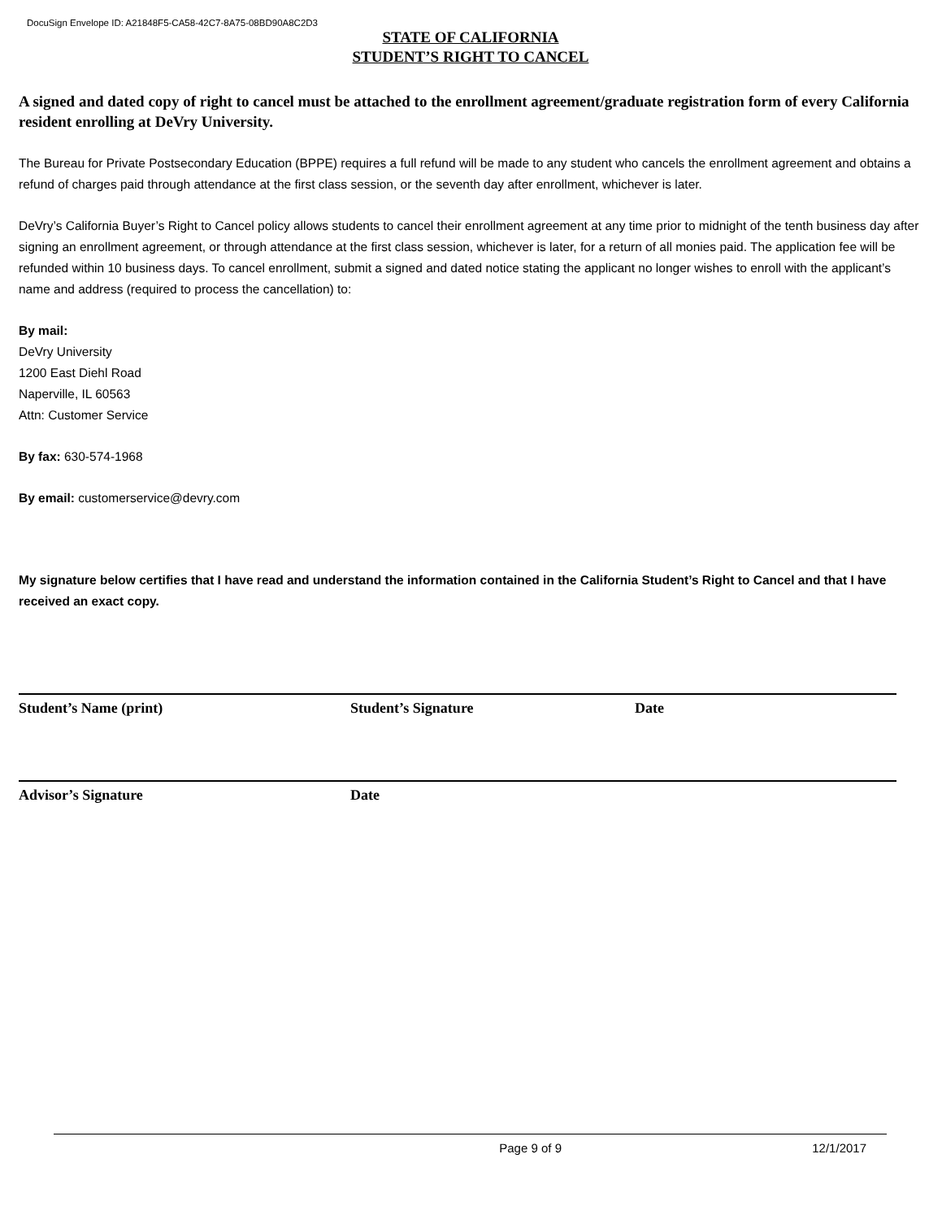DocuSign Envelope ID: A21848F5-CA58-42C7-8A75-08BD90A8C2D3
STATE OF CALIFORNIA
STUDENT’S RIGHT TO CANCEL
A signed and dated copy of right to cancel must be attached to the enrollment agreement/graduate registration form of every California resident enrolling at DeVry University.
The Bureau for Private Postsecondary Education (BPPE) requires a full refund will be made to any student who cancels the enrollment agreement and obtains a refund of charges paid through attendance at the first class session, or the seventh day after enrollment, whichever is later.
DeVry’s California Buyer’s Right to Cancel policy allows students to cancel their enrollment agreement at any time prior to midnight of the tenth business day after signing an enrollment agreement, or through attendance at the first class session, whichever is later, for a return of all monies paid. The application fee will be refunded within 10 business days. To cancel enrollment, submit a signed and dated notice stating the applicant no longer wishes to enroll with the applicant’s name and address (required to process the cancellation) to:
By mail:
DeVry University
1200 East Diehl Road
Naperville, IL 60563
Attn: Customer Service
By fax: 630-574-1968
By email: customerservice@devry.com
My signature below certifies that I have read and understand the information contained in the California Student’s Right to Cancel and that I have received an exact copy.
Student’s Name (print) Student’s Signature Date
Advisor’s Signature Date
Page 9 of 9 12/1/2017